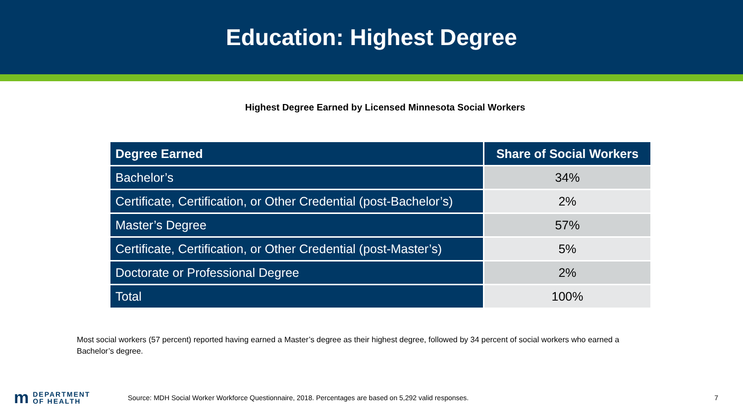Education: Highest Degree
Highest Degree Earned by Licensed Minnesota Social Workers
| Degree Earned | Share of Social Workers |
| --- | --- |
| Bachelor’s | 34% |
| Certificate, Certification, or Other Credential (post-Bachelor’s) | 2% |
| Master’s Degree | 57% |
| Certificate, Certification, or Other Credential (post-Master’s) | 5% |
| Doctorate or Professional Degree | 2% |
| Total | 100% |
Most social workers (57 percent) reported having earned a Master’s degree as their highest degree, followed by 34 percent of social workers who earned a Bachelor’s degree.
m DEPARTMENT
OF HEALTH
Source: MDH Social Worker Workforce Questionnaire, 2018. Percentages are based on 5,292 valid responses.
7